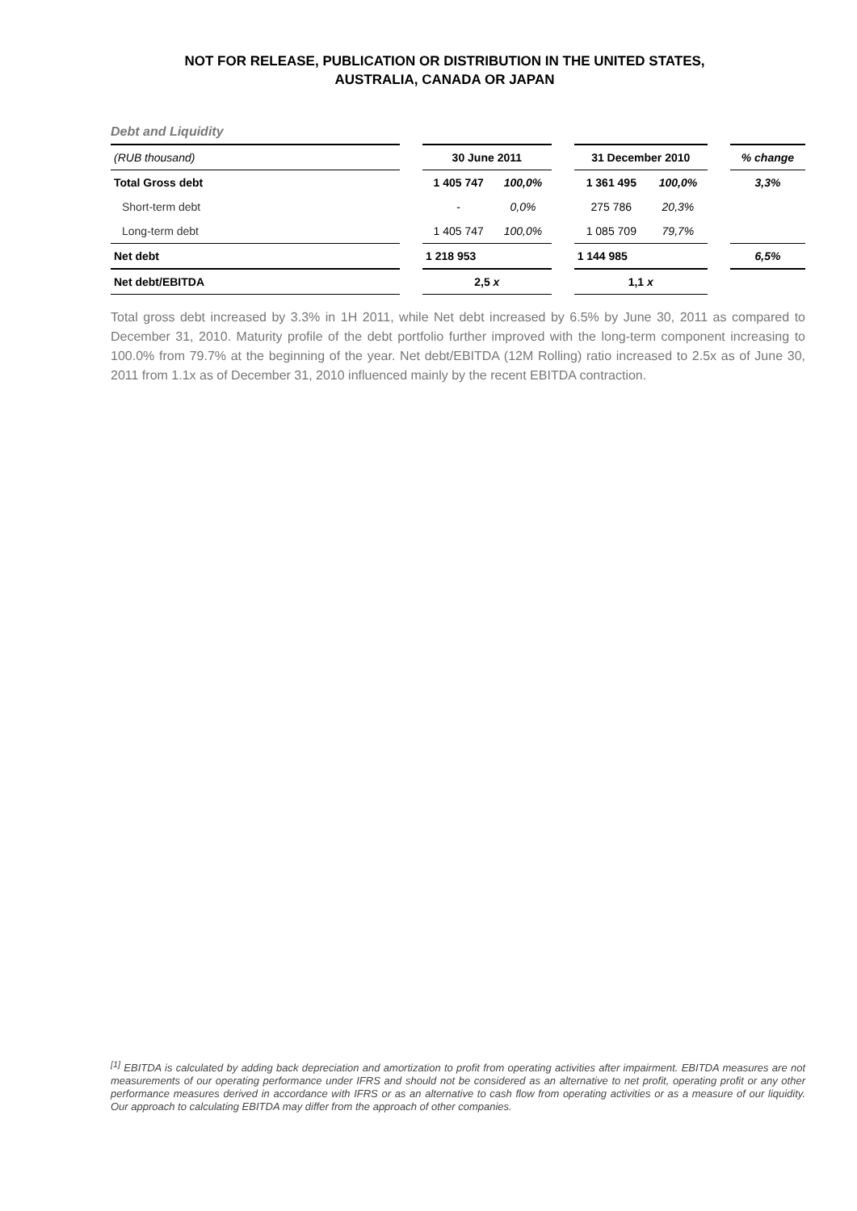NOT FOR RELEASE, PUBLICATION OR DISTRIBUTION IN THE UNITED STATES,
AUSTRALIA, CANADA OR JAPAN
Debt and Liquidity
| (RUB thousand) | | 30 June 2011 | | | 31 December 2010 | | | % change |
| Total Gross debt | | 1 405 747 | 100,0% | | 1 361 495 | 100,0% | | 3,3% |
| Short-term debt | | - | 0,0% | | 275 786 | 20,3% | | |
| Long-term debt | | 1 405 747 | 100,0% | | 1 085 709 | 79,7% | | |
| Net debt | | 1 218 953 | | | 1 144 985 | | | 6,5% |
| Net debt/EBITDA | | 2,5 x | | | 1,1 x | | | |
Total gross debt increased by 3.3% in 1H 2011, while Net debt increased by 6.5% by June 30, 2011 as compared to December 31, 2010. Maturity profile of the debt portfolio further improved with the long-term component increasing to 100.0% from 79.7% at the beginning of the year. Net debt/EBITDA (12M Rolling) ratio increased to 2.5x as of June 30, 2011 from 1.1x as of December 31, 2010 influenced mainly by the recent EBITDA contraction.
<sup>[1]</sup> EBITDA is calculated by adding back depreciation and amortization to profit from operating activities after impairment. EBITDA measures are not measurements of our operating performance under IFRS and should not be considered as an alternative to net profit, operating profit or any other performance measures derived in accordance with IFRS or as an alternative to cash flow from operating activities or as a measure of our liquidity. Our approach to calculating EBITDA may differ from the approach of other companies.